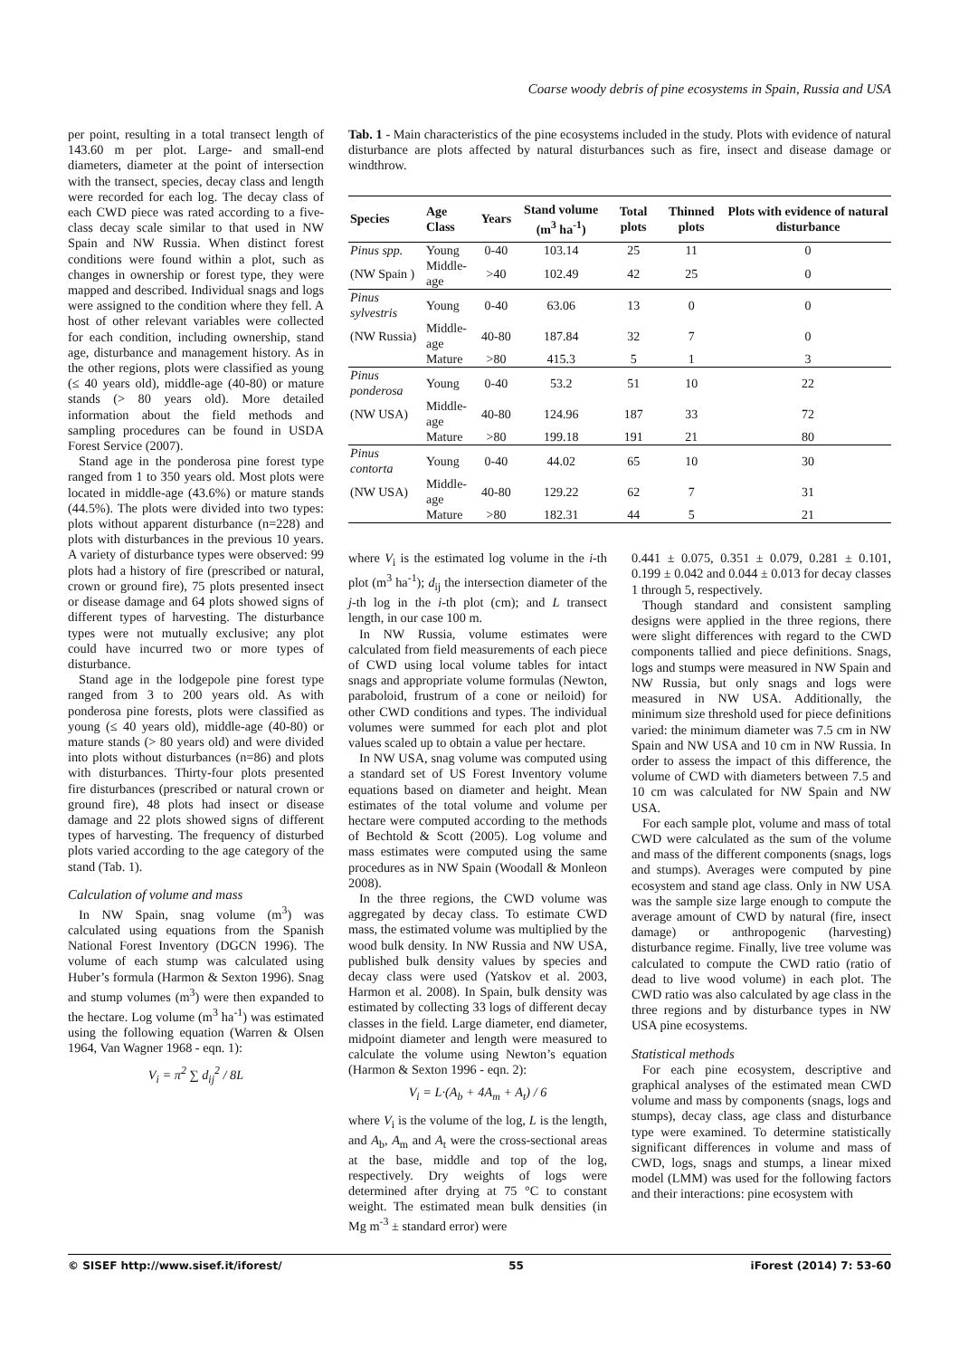Coarse woody debris of pine ecosystems in Spain, Russia and USA
per point, resulting in a total transect length of 143.60 m per plot. Large- and small-end diameters, diameter at the point of intersection with the transect, species, decay class and length were recorded for each log. The decay class of each CWD piece was rated according to a five-class decay scale similar to that used in NW Spain and NW Russia. When distinct forest conditions were found within a plot, such as changes in ownership or forest type, they were mapped and described. Individual snags and logs were assigned to the condition where they fell. A host of other relevant variables were collected for each condition, including ownership, stand age, disturbance and management history. As in the other regions, plots were classified as young (≤ 40 years old), middle-age (40-80) or mature stands (> 80 years old). More detailed information about the field methods and sampling procedures can be found in USDA Forest Service (2007).
Stand age in the ponderosa pine forest type ranged from 1 to 350 years old. Most plots were located in middle-age (43.6%) or mature stands (44.5%). The plots were divided into two types: plots without apparent disturbance (n=228) and plots with disturbances in the previous 10 years. A variety of disturbance types were observed: 99 plots had a history of fire (prescribed or natural, crown or ground fire), 75 plots presented insect or disease damage and 64 plots showed signs of different types of harvesting. The disturbance types were not mutually exclusive; any plot could have incurred two or more types of disturbance.
Stand age in the lodgepole pine forest type ranged from 3 to 200 years old. As with ponderosa pine forests, plots were classified as young (≤ 40 years old), middle-age (40-80) or mature stands (> 80 years old) and were divided into plots without disturbances (n=86) and plots with disturbances. Thirty-four plots presented fire disturbances (prescribed or natural crown or ground fire), 48 plots had insect or disease damage and 22 plots showed signs of different types of harvesting. The frequency of disturbed plots varied according to the age category of the stand (Tab. 1).
Calculation of volume and mass
In NW Spain, snag volume (m<sup>3</sup>) was calculated using equations from the Spanish National Forest Inventory (DGCN 1996). The volume of each stump was calculated using Huber’s formula (Harmon & Sexton 1996). Snag and stump volumes (m<sup>3</sup>) were then expanded to the hectare. Log volume (m<sup>3</sup> ha<sup>-1</sup>) was estimated using the following equation (Warren & Olsen 1964, Van Wagner 1968 - eqn. 1):
V<sub>i</sub> = π<sup>2</sup> ∑ d<sub>ij</sub><sup>2</sup> / 8L
Tab. 1 - Main characteristics of the pine ecosystems included in the study. Plots with evidence of natural disturbance are plots affected by natural disturbances such as fire, insect and disease damage or windthrow.
| Species | Age Class | Years | Stand volume (m<sup>3</sup> ha<sup>-1</sup>) | Total plots | Thinned plots | Plots with evidence of natural disturbance |
| --- | --- | --- | --- | --- | --- | --- |
| Pinus spp. | Young | 0-40 | 103.14 | 25 | 11 | 0 |
| (NW Spain ) | Middle-age | >40 | 102.49 | 42 | 25 | 0 |
| Pinus sylvestris | Young | 0-40 | 63.06 | 13 | 0 | 0 |
| (NW Russia) | Middle-age | 40-80 | 187.84 | 32 | 7 | 0 |
| | Mature | >80 | 415.3 | 5 | 1 | 3 |
| Pinus ponderosa | Young | 0-40 | 53.2 | 51 | 10 | 22 |
| (NW USA) | Middle-age | 40-80 | 124.96 | 187 | 33 | 72 |
| | Mature | >80 | 199.18 | 191 | 21 | 80 |
| Pinus contorta | Young | 0-40 | 44.02 | 65 | 10 | 30 |
| (NW USA) | Middle-age | 40-80 | 129.22 | 62 | 7 | 31 |
| | Mature | >80 | 182.31 | 44 | 5 | 21 |
where V<sub>i</sub> is the estimated log volume in the i-th plot (m<sup>3</sup> ha<sup>-1</sup>); d<sub>ij</sub> the intersection diameter of the j-th log in the i-th plot (cm); and L transect length, in our case 100 m.
In NW Russia, volume estimates were calculated from field measurements of each piece of CWD using local volume tables for intact snags and appropriate volume formulas (Newton, paraboloid, frustrum of a cone or neiloid) for other CWD conditions and types. The individual volumes were summed for each plot and plot values scaled up to obtain a value per hectare.
In NW USA, snag volume was computed using a standard set of US Forest Inventory volume equations based on diameter and height. Mean estimates of the total volume and volume per hectare were computed according to the methods of Bechtold & Scott (2005). Log volume and mass estimates were computed using the same procedures as in NW Spain (Woodall & Monleon 2008).
In the three regions, the CWD volume was aggregated by decay class. To estimate CWD mass, the estimated volume was multiplied by the wood bulk density. In NW Russia and NW USA, published bulk density values by species and decay class were used (Yatskov et al. 2003, Harmon et al. 2008). In Spain, bulk density was estimated by collecting 33 logs of different decay classes in the field. Large diameter, end diameter, midpoint diameter and length were measured to calculate the volume using Newton’s equation (Harmon & Sexton 1996 - eqn. 2):
V<sub>i</sub> = L·(A<sub>b</sub> + 4A<sub>m</sub> + A<sub>t</sub>) / 6
where V<sub>i</sub> is the volume of the log, L is the length, and A<sub>b</sub>, A<sub>m</sub> and A<sub>t</sub> were the cross-sectional areas at the base, middle and top of the log, respectively. Dry weights of logs were determined after drying at 75 °C to constant weight. The estimated mean bulk densities (in Mg m<sup>-3</sup> ± standard error) were
0.441 ± 0.075, 0.351 ± 0.079, 0.281 ± 0.101, 0.199 ± 0.042 and 0.044 ± 0.013 for decay classes 1 through 5, respectively.
Though standard and consistent sampling designs were applied in the three regions, there were slight differences with regard to the CWD components tallied and piece definitions. Snags, logs and stumps were measured in NW Spain and NW Russia, but only snags and logs were measured in NW USA. Additionally, the minimum size threshold used for piece definitions varied: the minimum diameter was 7.5 cm in NW Spain and NW USA and 10 cm in NW Russia. In order to assess the impact of this difference, the volume of CWD with diameters between 7.5 and 10 cm was calculated for NW Spain and NW USA.
For each sample plot, volume and mass of total CWD were calculated as the sum of the volume and mass of the different components (snags, logs and stumps). Averages were computed by pine ecosystem and stand age class. Only in NW USA was the sample size large enough to compute the average amount of CWD by natural (fire, insect damage) or anthropogenic (harvesting) disturbance regime. Finally, live tree volume was calculated to compute the CWD ratio (ratio of dead to live wood volume) in each plot. The CWD ratio was also calculated by age class in the three regions and by disturbance types in NW USA pine ecosystems.
Statistical methods
For each pine ecosystem, descriptive and graphical analyses of the estimated mean CWD volume and mass by components (snags, logs and stumps), decay class, age class and disturbance type were examined. To determine statistically significant differences in volume and mass of CWD, logs, snags and stumps, a linear mixed model (LMM) was used for the following factors and their interactions: pine ecosystem with
© SISEF http://www.sisef.it/iforest/ 55 iForest (2014) 7: 53-60